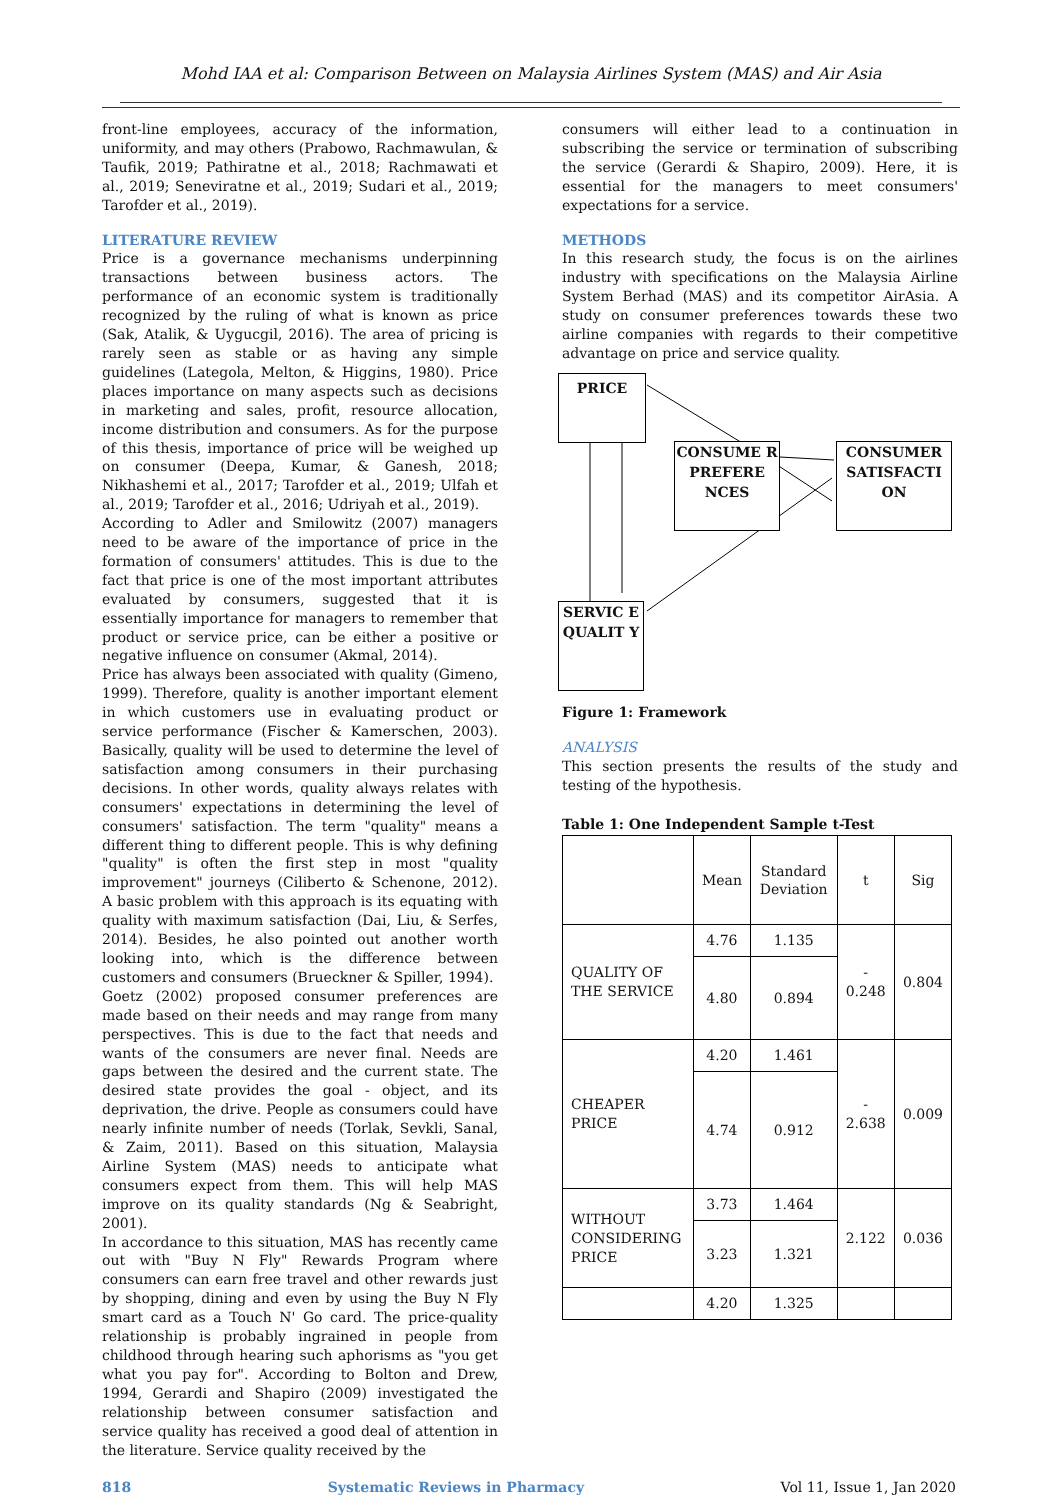Mohd IAA et al: Comparison Between on Malaysia Airlines System (MAS) and Air Asia
front-line employees, accuracy of the information, uniformity, and may others (Prabowo, Rachmawulan, & Taufik, 2019; Pathiratne et al., 2018; Rachmawati et al., 2019; Seneviratne et al., 2019; Sudari et al., 2019; Tarofder et al., 2019).
LITERATURE REVIEW
Price is a governance mechanisms underpinning transactions between business actors. The performance of an economic system is traditionally recognized by the ruling of what is known as price (Sak, Atalik, & Uygucgil, 2016). The area of pricing is rarely seen as stable or as having any simple guidelines (Lategola, Melton, & Higgins, 1980). Price places importance on many aspects such as decisions in marketing and sales, profit, resource allocation, income distribution and consumers. As for the purpose of this thesis, importance of price will be weighed up on consumer (Deepa, Kumar, & Ganesh, 2018; Nikhashemi et al., 2017; Tarofder et al., 2019; Ulfah et al., 2019; Tarofder et al., 2016; Udriyah et al., 2019).
According to Adler and Smilowitz (2007) managers need to be aware of the importance of price in the formation of consumers' attitudes. This is due to the fact that price is one of the most important attributes evaluated by consumers, suggested that it is essentially importance for managers to remember that product or service price, can be either a positive or negative influence on consumer (Akmal, 2014).
Price has always been associated with quality (Gimeno, 1999). Therefore, quality is another important element in which customers use in evaluating product or service performance (Fischer & Kamerschen, 2003). Basically, quality will be used to determine the level of satisfaction among consumers in their purchasing decisions. In other words, quality always relates with consumers' expectations in determining the level of consumers' satisfaction. The term "quality" means a different thing to different people. This is why defining "quality" is often the first step in most "quality improvement" journeys (Ciliberto & Schenone, 2012). A basic problem with this approach is its equating with quality with maximum satisfaction (Dai, Liu, & Serfes, 2014). Besides, he also pointed out another worth looking into, which is the difference between customers and consumers (Brueckner & Spiller, 1994).
Goetz (2002) proposed consumer preferences are made based on their needs and may range from many perspectives. This is due to the fact that needs and wants of the consumers are never final. Needs are gaps between the desired and the current state. The desired state provides the goal - object, and its deprivation, the drive. People as consumers could have nearly infinite number of needs (Torlak, Sevkli, Sanal, & Zaim, 2011). Based on this situation, Malaysia Airline System (MAS) needs to anticipate what consumers expect from them. This will help MAS improve on its quality standards (Ng & Seabright, 2001).
In accordance to this situation, MAS has recently came out with "Buy N Fly" Rewards Program where consumers can earn free travel and other rewards just by shopping, dining and even by using the Buy N Fly smart card as a Touch N' Go card. The price-quality relationship is probably ingrained in people from childhood through hearing such aphorisms as "you get what you pay for". According to Bolton and Drew, 1994, Gerardi and Shapiro (2009) investigated the relationship between consumer satisfaction and service quality has received a good deal of attention in the literature. Service quality received by the
consumers will either lead to a continuation in subscribing the service or termination of subscribing the service (Gerardi & Shapiro, 2009). Here, it is essential for the managers to meet consumers' expectations for a service.
METHODS
In this research study, the focus is on the airlines industry with specifications on the Malaysia Airline System Berhad (MAS) and its competitor AirAsia. A study on consumer preferences towards these two airline companies with regards to their competitive advantage on price and service quality.
PRICE
CONSUME R PREFERE NCES
CONSUMER SATISFACTI ON
SERVIC E QUALIT Y
Figure 1: Framework
ANALYSIS
This section presents the results of the study and testing of the hypothesis.
Table 1: One Independent Sample t-Test
| | Mean | Standard Deviation | t | Sig |
| QUALITY OF THE SERVICE | 4.76 | 1.135 | - 0.248 | 0.804 |
| | 4.80 | 0.894 | | |
| CHEAPER PRICE | 4.20 | 1.461 | - 2.638 | 0.009 |
| | 4.74 | 0.912 | | |
| WITHOUT CONSIDERING PRICE | 3.73 | 1.464 | 2.122 | 0.036 |
| | 3.23 | 1.321 | | |
| | 4.20 | 1.325 | | |
818 Systematic Reviews in Pharmacy Vol 11, Issue 1, Jan 2020